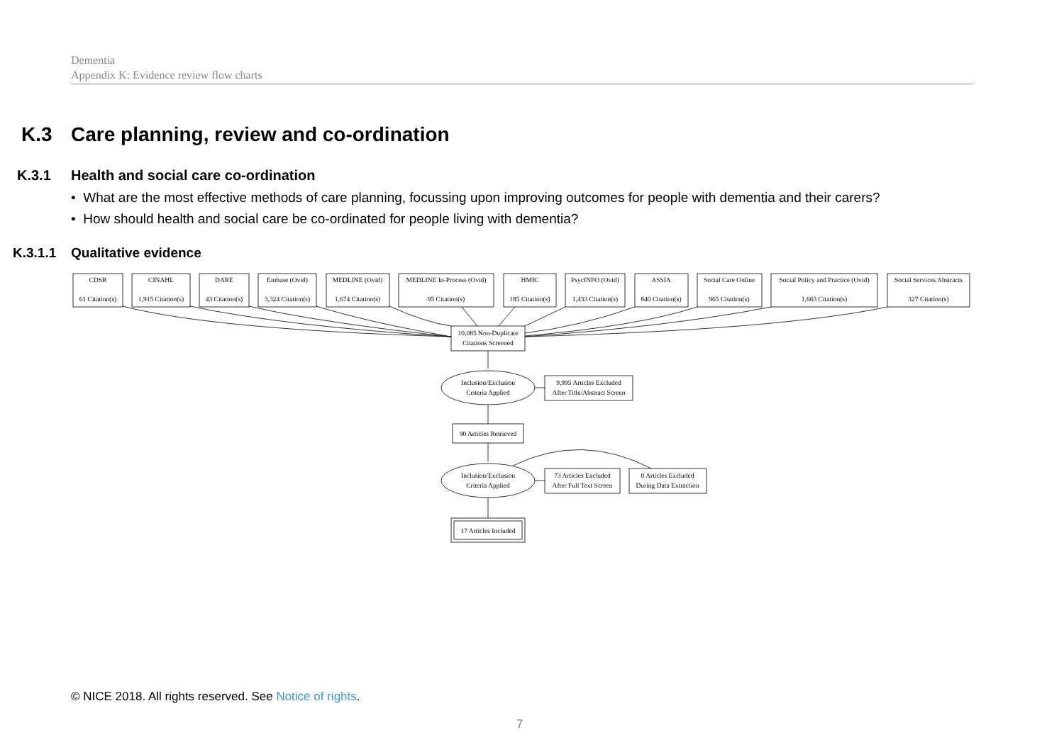Dementia
Appendix K: Evidence review flow charts
K.3 Care planning, review and co-ordination
K.3.1 Health and social care co-ordination
• What are the most effective methods of care planning, focussing upon improving outcomes for people with dementia and their carers?
• How should health and social care be co-ordinated for people living with dementia?
K.3.1.1 Qualitative evidence
CDSR
61 Citation(s)
CINAHL
1,915 Citation(s)
DARE
43 Citation(s)
Embase (Ovid)
3,324 Citation(s)
MEDLINE (Ovid)
1,674 Citation(s)
MEDLINE In-Process (Ovid)
95 Citation(s)
HMIC
185 Citation(s)
PsycINFO (Ovid)
1,433 Citation(s)
ASSIA
840 Citation(s)
Social Care Online
965 Citation(s)
Social Policy and Practice (Ovid)
1,663 Citation(s)
Social Services Abstracts
327 Citation(s)
10,085 Non-Duplicate
Citations Screened
Inclusion/Exclusion
Criteria Applied
9,995 Articles Excluded
After Title/Abstract Screen
90 Articles Retrieved
Inclusion/Exclusion
Criteria Applied
73 Articles Excluded
After Full Text Screen
0 Articles Excluded
During Data Extraction
17 Articles Included
© NICE 2018. All rights reserved. See Notice of rights.
7